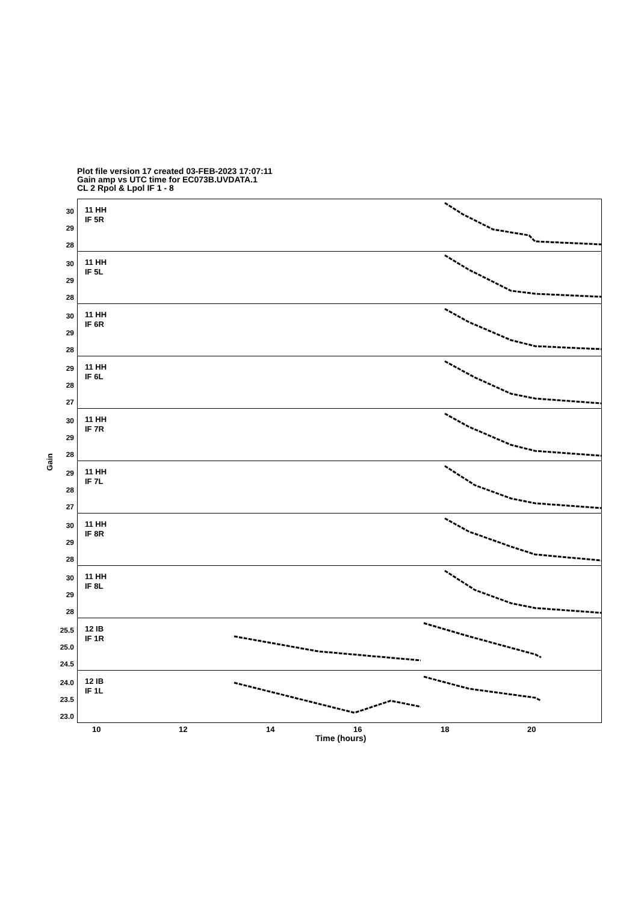Plot file version 17 created 03-FEB-2023 17:07:11
Gain amp vs UTC time for EC073B.UVDATA.1
CL 2 Rpol & Lpol IF 1 - 8
Gain
30
29
28
11 HH
IF 5R
30
29
28
11 HH
IF 5L
30
29
28
11 HH
IF 6R
29
28
27
11 HH
IF 6L
30
29
28
11 HH
IF 7R
29
28
27
11 HH
IF 7L
30
29
28
11 HH
IF 8R
30
29
28
11 HH
IF 8L
25.5
25.0
24.5
12 IB
IF 1R
24.0
23.5
23.0
12 IB
IF 1L
10 12 14 16 18 20
Time (hours)